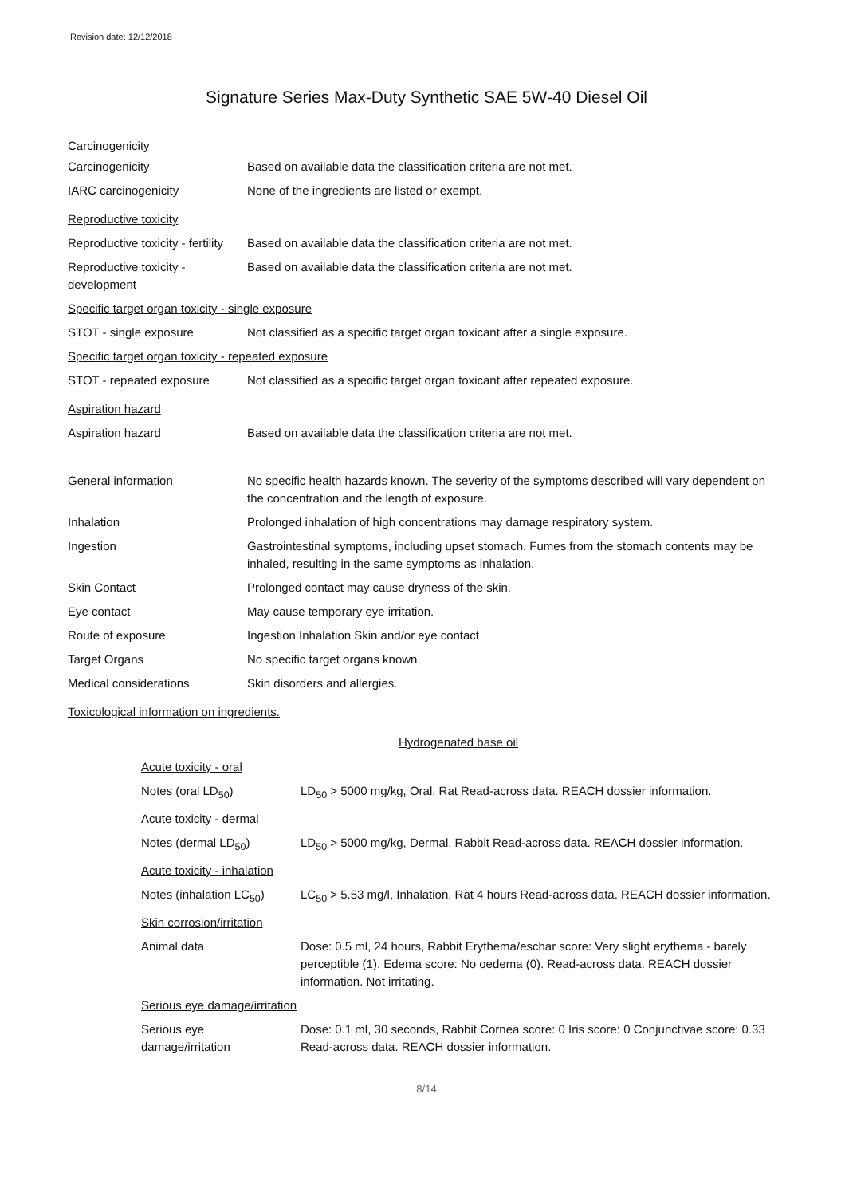Revision date: 12/12/2018
Signature Series Max-Duty Synthetic SAE 5W-40 Diesel Oil
| Carcinogenicity | |
| Carcinogenicity | Based on available data the classification criteria are not met. |
| IARC carcinogenicity | None of the ingredients are listed or exempt. |
| Reproductive toxicity | |
| Reproductive toxicity - fertility | Based on available data the classification criteria are not met. |
| Reproductive toxicity - development | Based on available data the classification criteria are not met. |
| Specific target organ toxicity - single exposure | |
| STOT - single exposure | Not classified as a specific target organ toxicant after a single exposure. |
| Specific target organ toxicity - repeated exposure | |
| STOT - repeated exposure | Not classified as a specific target organ toxicant after repeated exposure. |
| Aspiration hazard | |
| Aspiration hazard | Based on available data the classification criteria are not met. |
| General information | No specific health hazards known. The severity of the symptoms described will vary dependent on the concentration and the length of exposure. |
| Inhalation | Prolonged inhalation of high concentrations may damage respiratory system. |
| Ingestion | Gastrointestinal symptoms, including upset stomach. Fumes from the stomach contents may be inhaled, resulting in the same symptoms as inhalation. |
| Skin Contact | Prolonged contact may cause dryness of the skin. |
| Eye contact | May cause temporary eye irritation. |
| Route of exposure | Ingestion Inhalation Skin and/or eye contact |
| Target Organs | No specific target organs known. |
| Medical considerations | Skin disorders and allergies. |
| Toxicological information on ingredients. | |
Hydrogenated base oil
| Acute toxicity - oral | |
| Notes (oral LD<sub>50</sub>) | LD<sub>50</sub> > 5000 mg/kg, Oral, Rat Read-across data. REACH dossier information. |
| Acute toxicity - dermal | |
| Notes (dermal LD<sub>50</sub>) | LD<sub>50</sub> > 5000 mg/kg, Dermal, Rabbit Read-across data. REACH dossier information. |
| Acute toxicity - inhalation | |
| Notes (inhalation LC<sub>50</sub>) | LC<sub>50</sub> > 5.53 mg/l, Inhalation, Rat 4 hours Read-across data. REACH dossier information. |
| Skin corrosion/irritation | |
| Animal data | Dose: 0.5 ml, 24 hours, Rabbit Erythema/eschar score: Very slight erythema - barely perceptible (1). Edema score: No oedema (0). Read-across data. REACH dossier information. Not irritating. |
| Serious eye damage/irritation | |
| Serious eye damage/irritation | Dose: 0.1 ml, 30 seconds, Rabbit Cornea score: 0 Iris score: 0 Conjunctivae score: 0.33 Read-across data. REACH dossier information. |
8/14